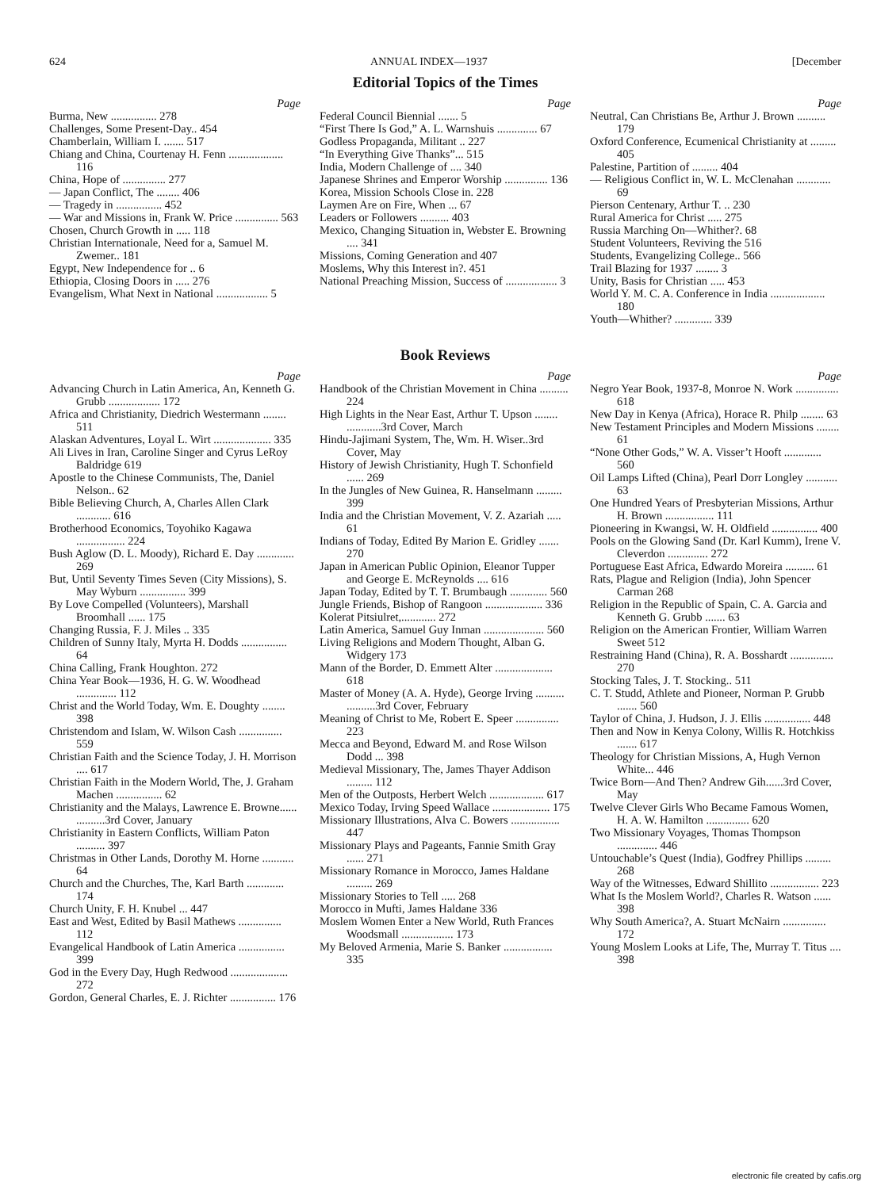624 ANNUAL INDEX—1937 [December
Editorial Topics of the Times
Page
Burma, New ................ 278
Challenges, Some Present-Day.. 454
Chamberlain, William I. ....... 517
Chiang and China, Courtenay H. Fenn ................... 116
China, Hope of ............... 277
— Japan Conflict, The ........ 406
— Tragedy in ................ 452
— War and Missions in, Frank W. Price ............... 563
Chosen, Church Growth in ..... 118
Christian Internationale, Need for a, Samuel M. Zwemer.. 181
Egypt, New Independence for .. 6
Ethiopia, Closing Doors in ..... 276
Evangelism, What Next in National .................. 5
Page
Federal Council Biennial ....... 5
“First There Is God,” A. L. Warnshuis .............. 67
Godless Propaganda, Militant .. 227
“In Everything Give Thanks”... 515
India, Modern Challenge of .... 340
Japanese Shrines and Emperor Worship ............... 136
Korea, Mission Schools Close in. 228
Laymen Are on Fire, When ... 67
Leaders or Followers .......... 403
Mexico, Changing Situation in, Webster E. Browning .... 341
Missions, Coming Generation and 407
Moslems, Why this Interest in?. 451
National Preaching Mission, Success of .................. 3
Page
Neutral, Can Christians Be, Arthur J. Brown .......... 179
Oxford Conference, Ecumenical Christianity at ......... 405
Palestine, Partition of ......... 404
— Religious Conflict in, W. L. McClenahan ............ 69
Pierson Centenary, Arthur T. .. 230
Rural America for Christ ..... 275
Russia Marching On—Whither?. 68
Student Volunteers, Reviving the 516
Students, Evangelizing College.. 566
Trail Blazing for 1937 ........ 3
Unity, Basis for Christian ..... 453
World Y. M. C. A. Conference in India ................... 180
Youth—Whither? ............. 339
Book Reviews
Page
Advancing Church in Latin America, An, Kenneth G. Grubb .................. 172
Africa and Christianity, Diedrich Westermann ........ 511
Alaskan Adventures, Loyal L. Wirt .................... 335
Ali Lives in Iran, Caroline Singer and Cyrus LeRoy Baldridge 619
Apostle to the Chinese Communists, The, Daniel Nelson.. 62
Bible Believing Church, A, Charles Allen Clark ............ 616
Brotherhood Economics, Toyohiko Kagawa ................. 224
Bush Aglow (D. L. Moody), Richard E. Day ............. 269
But, Until Seventy Times Seven (City Missions), S. May Wyburn ................ 399
By Love Compelled (Volunteers), Marshall Broomhall ...... 175
Changing Russia, F. J. Miles .. 335
Children of Sunny Italy, Myrta H. Dodds ................ 64
China Calling, Frank Houghton. 272
China Year Book—1936, H. G. W. Woodhead .............. 112
Christ and the World Today, Wm. E. Doughty ........ 398
Christendom and Islam, W. Wilson Cash ............... 559
Christian Faith and the Science Today, J. H. Morrison .... 617
Christian Faith in the Modern World, The, J. Graham Machen ................ 62
Christianity and the Malays, Lawrence E. Browne...... ..........3rd Cover, January
Christianity in Eastern Conflicts, William Paton .......... 397
Christmas in Other Lands, Dorothy M. Horne ........... 64
Church and the Churches, The, Karl Barth ............. 174
Church Unity, F. H. Knubel ... 447
East and West, Edited by Basil Mathews ............... 112
Evangelical Handbook of Latin America ................ 399
God in the Every Day, Hugh Redwood .................... 272
Gordon, General Charles, E. J. Richter ................ 176
Page
Handbook of the Christian Movement in China .......... 224
High Lights in the Near East, Arthur T. Upson ........ ............3rd Cover, March
Hindu-Jajimani System, The, Wm. H. Wiser..3rd Cover, May
History of Jewish Christianity, Hugh T. Schonfield ...... 269
In the Jungles of New Guinea, R. Hanselmann ......... 399
India and the Christian Movement, V. Z. Azariah ..... 61
Indians of Today, Edited By Marion E. Gridley ....... 270
Japan in American Public Opinion, Eleanor Tupper and George E. McReynolds .... 616
Japan Today, Edited by T. T. Brumbaugh ............. 560
Jungle Friends, Bishop of Rangoon .................... 336
Kolerat Pitsiulret,............ 272
Latin America, Samuel Guy Inman ..................... 560
Living Religions and Modern Thought, Alban G. Widgery 173
Mann of the Border, D. Emmett Alter .................... 618
Master of Money (A. A. Hyde), George Irving .......... ..........3rd Cover, February
Meaning of Christ to Me, Robert E. Speer ............... 223
Mecca and Beyond, Edward M. and Rose Wilson Dodd ... 398
Medieval Missionary, The, James Thayer Addison ......... 112
Men of the Outposts, Herbert Welch ................... 617
Mexico Today, Irving Speed Wallace .................... 175
Missionary Illustrations, Alva C. Bowers ................. 447
Missionary Plays and Pageants, Fannie Smith Gray ...... 271
Missionary Romance in Morocco, James Haldane ......... 269
Missionary Stories to Tell ..... 268
Morocco in Mufti, James Haldane 336
Moslem Women Enter a New World, Ruth Frances Woodsmall .................. 173
My Beloved Armenia, Marie S. Banker ................. 335
Page
Negro Year Book, 1937-8, Monroe N. Work ............... 618
New Day in Kenya (Africa), Horace R. Philp ........ 63
New Testament Principles and Modern Missions ........ 61
“None Other Gods,” W. A. Visser’t Hooft ............. 560
Oil Lamps Lifted (China), Pearl Dorr Longley ........... 63
One Hundred Years of Presbyterian Missions, Arthur H. Brown ................. 111
Pioneering in Kwangsi, W. H. Oldfield ................ 400
Pools on the Glowing Sand (Dr. Karl Kumm), Irene V. Cleverdon .............. 272
Portuguese East Africa, Edwardo Moreira .......... 61
Rats, Plague and Religion (India), John Spencer Carman 268
Religion in the Republic of Spain, C. A. Garcia and Kenneth G. Grubb ....... 63
Religion on the American Frontier, William Warren Sweet 512
Restraining Hand (China), R. A. Bosshardt ............... 270
Stocking Tales, J. T. Stocking.. 511
C. T. Studd, Athlete and Pioneer, Norman P. Grubb ....... 560
Taylor of China, J. Hudson, J. J. Ellis ................ 448
Then and Now in Kenya Colony, Willis R. Hotchkiss ....... 617
Theology for Christian Missions, A, Hugh Vernon White... 446
Twice Born—And Then? Andrew Gih......3rd Cover, May
Twelve Clever Girls Who Became Famous Women, H. A. W. Hamilton ............... 620
Two Missionary Voyages, Thomas Thompson .............. 446
Untouchable’s Quest (India), Godfrey Phillips ......... 268
Way of the Witnesses, Edward Shillito ................. 223
What Is the Moslem World?, Charles R. Watson ...... 398
Why South America?, A. Stuart McNairn ............... 172
Young Moslem Looks at Life, The, Murray T. Titus .... 398
electronic file created by cafis.org